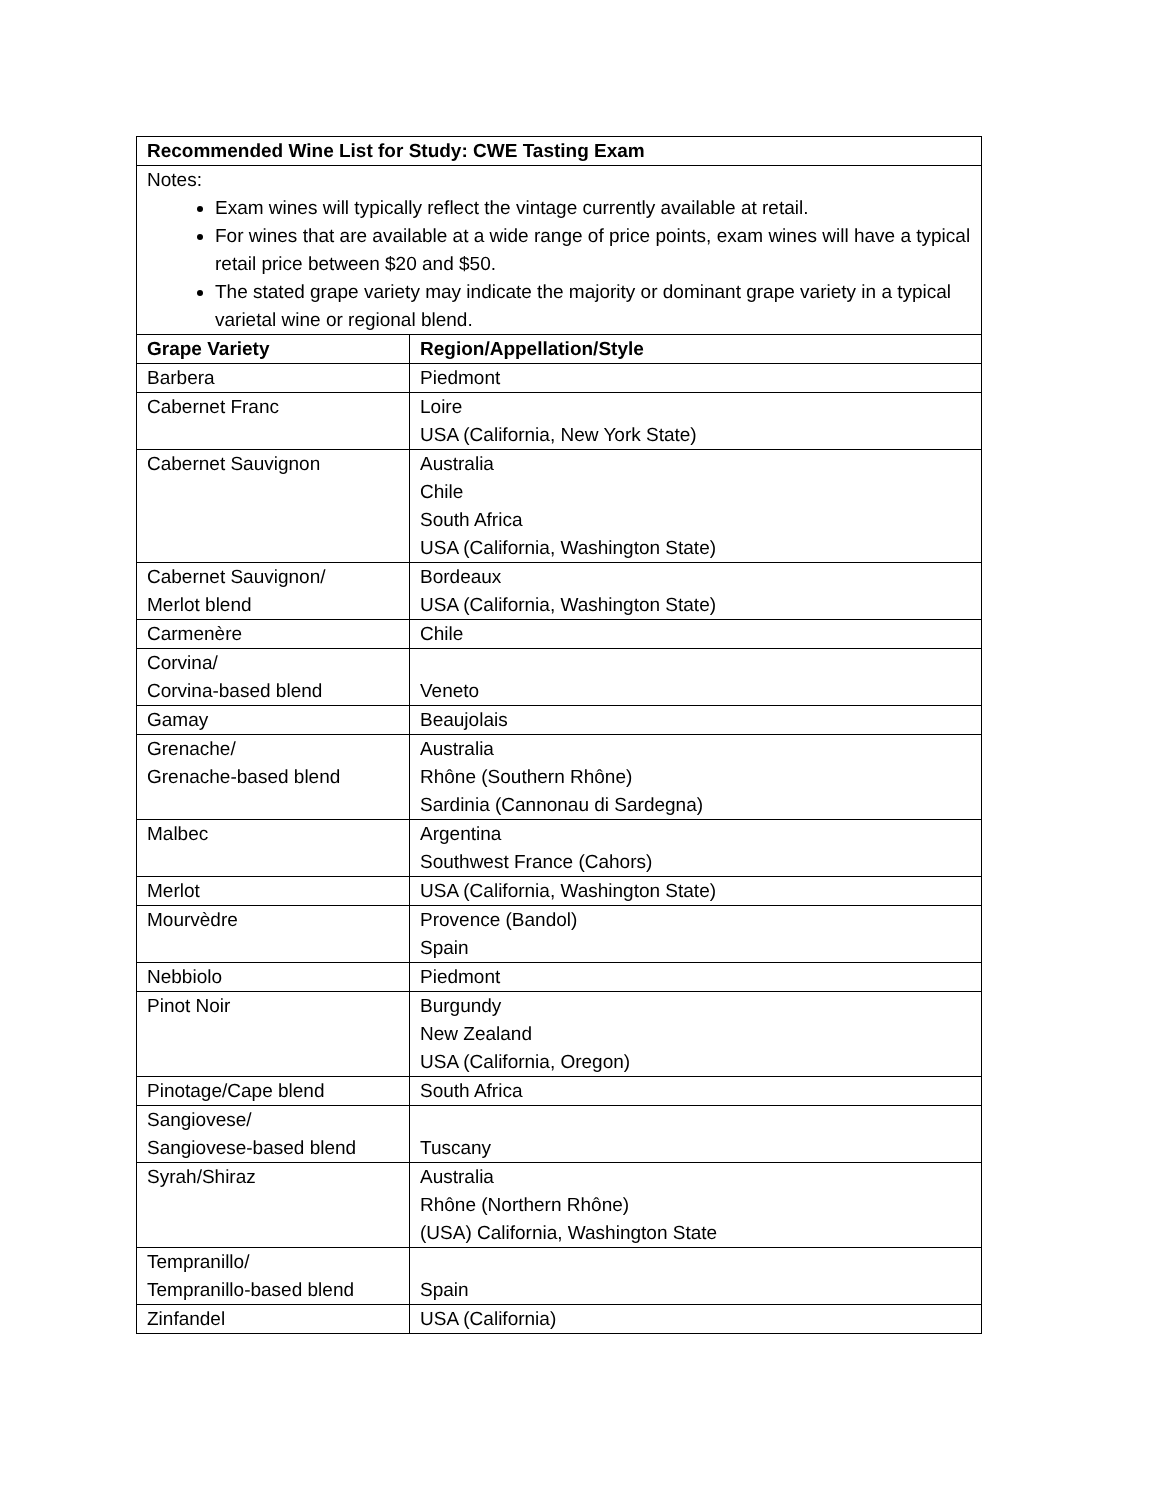| Recommended Wine List for Study: CWE Tasting Exam | |
| --- | --- |
| Notes: Exam wines will typically reflect the vintage currently available at retail. For wines that are available at a wide range of price points, exam wines will have a typical retail price between $20 and $50. The stated grape variety may indicate the majority or dominant grape variety in a typical varietal wine or regional blend. | |
| Grape Variety | Region/Appellation/Style |
| Barbera | Piedmont |
| Cabernet Franc | Loire USA (California, New York State) |
| Cabernet Sauvignon | Australia Chile South Africa USA (California, Washington State) |
| Cabernet Sauvignon/ Merlot blend | Bordeaux USA (California, Washington State) |
| Carmenère | Chile |
| Corvina/ Corvina-based blend | Veneto |
| Gamay | Beaujolais |
| Grenache/ Grenache-based blend | Australia Rhône (Southern Rhône) Sardinia (Cannonau di Sardegna) |
| Malbec | Argentina Southwest France (Cahors) |
| Merlot | USA (California, Washington State) |
| Mourvèdre | Provence (Bandol) Spain |
| Nebbiolo | Piedmont |
| Pinot Noir | Burgundy New Zealand USA (California, Oregon) |
| Pinotage/Cape blend | South Africa |
| Sangiovese/ Sangiovese-based blend | Tuscany |
| Syrah/Shiraz | Australia Rhône (Northern Rhône) (USA) California, Washington State |
| Tempranillo/ Tempranillo-based blend | Spain |
| Zinfandel | USA (California) |